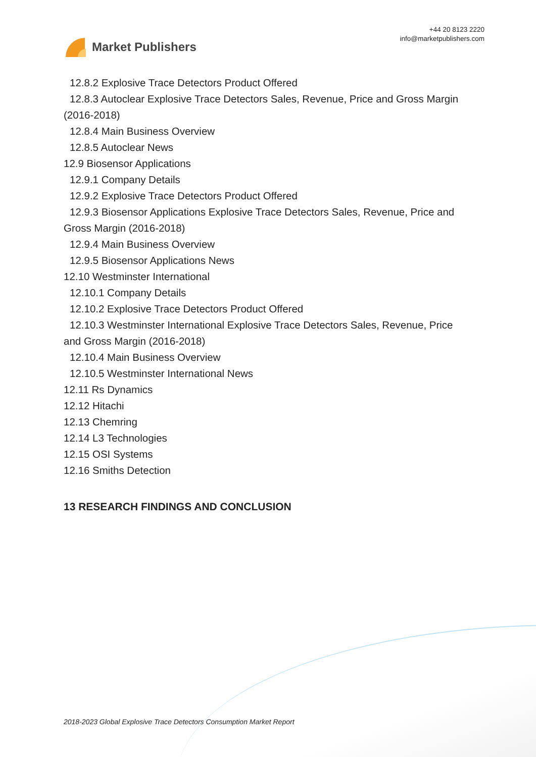Market Publishers
+44 20 8123 2220
info@marketpublishers.com
12.8.2 Explosive Trace Detectors Product Offered
12.8.3 Autoclear Explosive Trace Detectors Sales, Revenue, Price and Gross Margin
(2016-2018)
12.8.4 Main Business Overview
12.8.5 Autoclear News
12.9 Biosensor Applications
12.9.1 Company Details
12.9.2 Explosive Trace Detectors Product Offered
12.9.3 Biosensor Applications Explosive Trace Detectors Sales, Revenue, Price and
Gross Margin (2016-2018)
12.9.4 Main Business Overview
12.9.5 Biosensor Applications News
12.10 Westminster International
12.10.1 Company Details
12.10.2 Explosive Trace Detectors Product Offered
12.10.3 Westminster International Explosive Trace Detectors Sales, Revenue, Price
and Gross Margin (2016-2018)
12.10.4 Main Business Overview
12.10.5 Westminster International News
12.11 Rs Dynamics
12.12 Hitachi
12.13 Chemring
12.14 L3 Technologies
12.15 OSI Systems
12.16 Smiths Detection
13 RESEARCH FINDINGS AND CONCLUSION
2018-2023 Global Explosive Trace Detectors Consumption Market Report